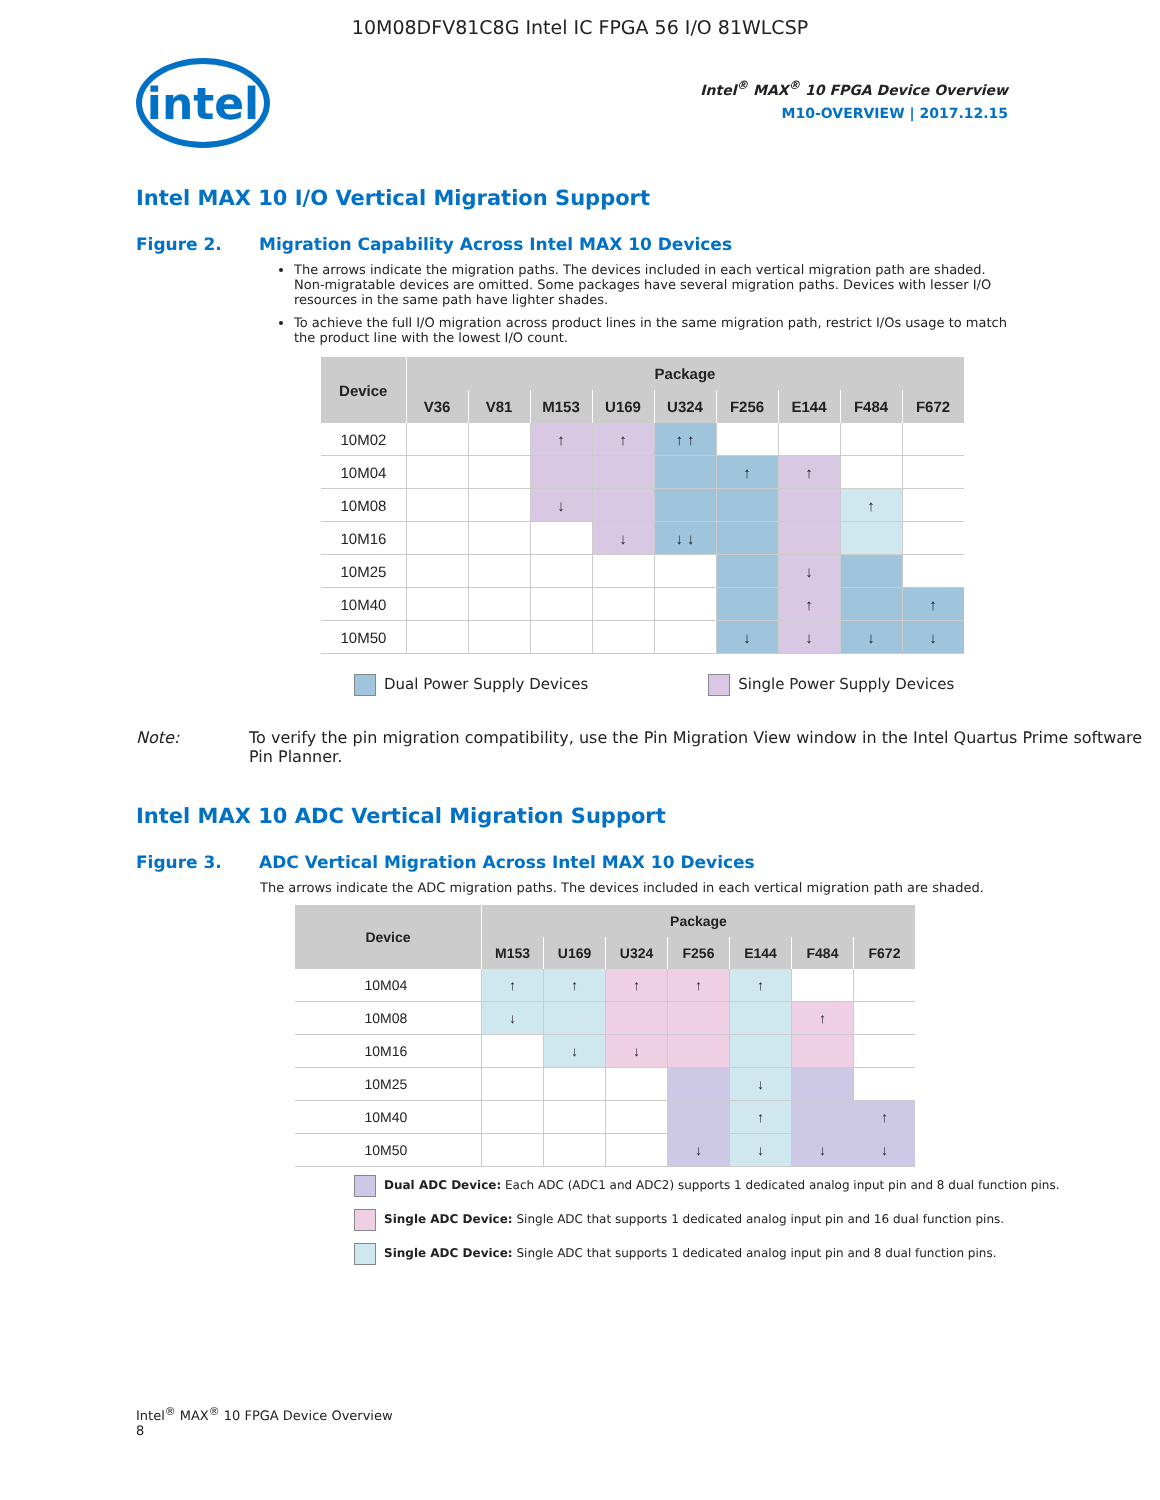10M08DFV81C8G Intel IC FPGA 56 I/O 81WLCSP
intel
Intel<sup>®</sup> MAX<sup>®</sup> 10 FPGA Device Overview
M10-OVERVIEW | 2017.12.15
Intel MAX 10 I/O Vertical Migration Support
Figure 2. Migration Capability Across Intel MAX 10 Devices
The arrows indicate the migration paths. The devices included in each vertical migration path are shaded. Non-migratable devices are omitted. Some packages have several migration paths. Devices with lesser I/O resources in the same path have lighter shades.
To achieve the full I/O migration across product lines in the same migration path, restrict I/Os usage to match the product line with the lowest I/O count.
| Device | Package | | | | | | | | |
| --- | --- | --- | --- | --- | --- | --- | --- | --- | --- |
| | V36 | V81 | M153 | U169 | U324 | F256 | E144 | F484 | F672 |
| 10M02 | | | ↑ | ↑ | ↑ ↑ | | | | |
| 10M04 | | | | | | ↑ | ↑ | | |
| 10M08 | | | ↓ | | | | | ↑ | |
| 10M16 | | | | ↓ | ↓ ↓ | | | | |
| 10M25 | | | | | | | ↓ | | |
| 10M40 | | | | | | | ↑ | | ↑ |
| 10M50 | | | | | | ↓ | ↓ | ↓ | ↓ |
Dual Power Supply Devices Single Power Supply Devices
Note: To verify the pin migration compatibility, use the Pin Migration View window in the Intel Quartus Prime software Pin Planner.
Intel MAX 10 ADC Vertical Migration Support
Figure 3. ADC Vertical Migration Across Intel MAX 10 Devices
The arrows indicate the ADC migration paths. The devices included in each vertical migration path are shaded.
| Device | Package | | | | | | |
| --- | --- | --- | --- | --- | --- | --- | --- |
| | M153 | U169 | U324 | F256 | E144 | F484 | F672 |
| 10M04 | ↑ | ↑ | ↑ | ↑ | ↑ | | |
| 10M08 | ↓ | | | | | ↑ | |
| 10M16 | | ↓ | ↓ | | | | |
| 10M25 | | | | | ↓ | | |
| 10M40 | | | | | ↑ | | ↑ |
| 10M50 | | | | ↓ | ↓ | ↓ | ↓ |
Dual ADC Device: Each ADC (ADC1 and ADC2) supports 1 dedicated analog input pin and 8 dual function pins.
Single ADC Device: Single ADC that supports 1 dedicated analog input pin and 16 dual function pins.
Single ADC Device: Single ADC that supports 1 dedicated analog input pin and 8 dual function pins.
Intel<sup>®</sup> MAX<sup>®</sup> 10 FPGA Device Overview
8